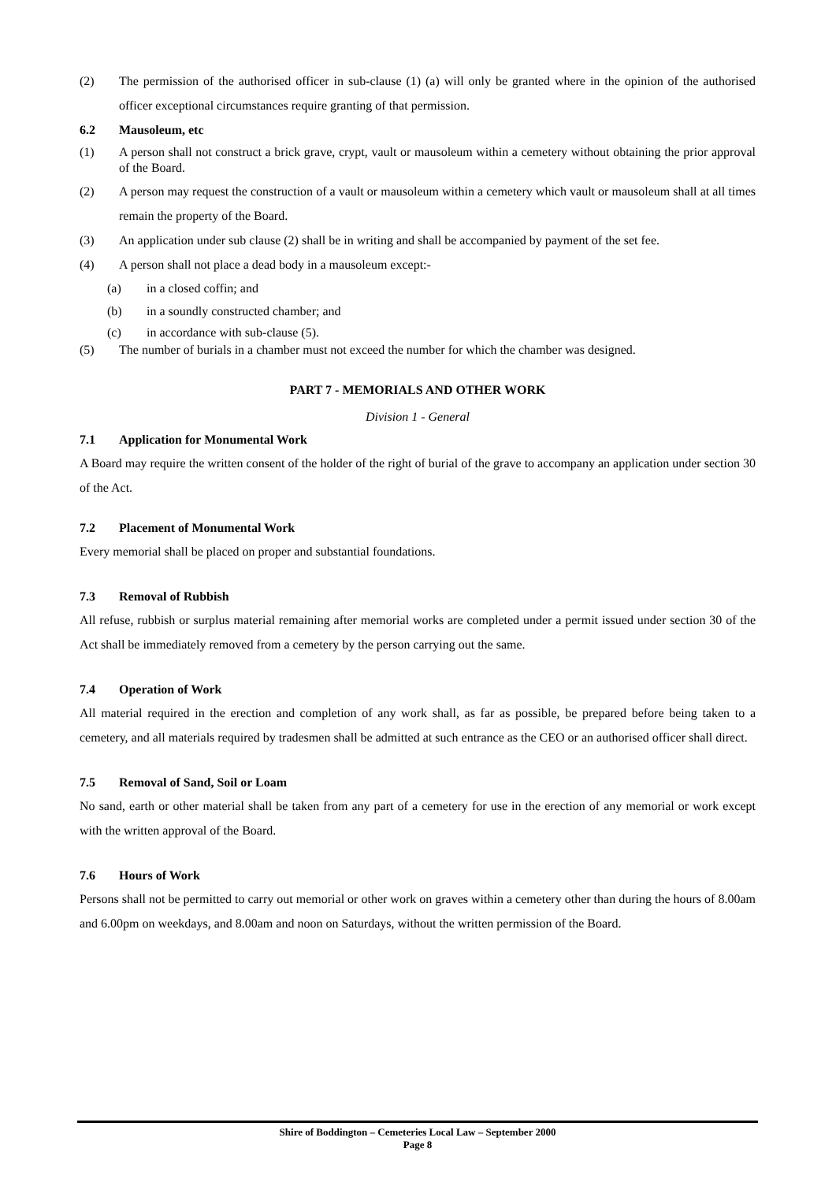(2) The permission of the authorised officer in sub-clause (1) (a) will only be granted where in the opinion of the authorised officer exceptional circumstances require granting of that permission.
6.2 Mausoleum, etc
(1) A person shall not construct a brick grave, crypt, vault or mausoleum within a cemetery without obtaining the prior approval of the Board.
(2) A person may request the construction of a vault or mausoleum within a cemetery which vault or mausoleum shall at all times remain the property of the Board.
(3) An application under sub clause (2) shall be in writing and shall be accompanied by payment of the set fee.
(4) A person shall not place a dead body in a mausoleum except:-
(a) in a closed coffin; and
(b) in a soundly constructed chamber; and
(c) in accordance with sub-clause (5).
(5) The number of burials in a chamber must not exceed the number for which the chamber was designed.
PART 7 - MEMORIALS AND OTHER WORK
Division 1 - General
7.1 Application for Monumental Work
A Board may require the written consent of the holder of the right of burial of the grave to accompany an application under section 30 of the Act.
7.2 Placement of Monumental Work
Every memorial shall be placed on proper and substantial foundations.
7.3 Removal of Rubbish
All refuse, rubbish or surplus material remaining after memorial works are completed under a permit issued under section 30 of the Act shall be immediately removed from a cemetery by the person carrying out the same.
7.4 Operation of Work
All material required in the erection and completion of any work shall, as far as possible, be prepared before being taken to a cemetery, and all materials required by tradesmen shall be admitted at such entrance as the CEO or an authorised officer shall direct.
7.5 Removal of Sand, Soil or Loam
No sand, earth or other material shall be taken from any part of a cemetery for use in the erection of any memorial or work except with the written approval of the Board.
7.6 Hours of Work
Persons shall not be permitted to carry out memorial or other work on graves within a cemetery other than during the hours of 8.00am and 6.00pm on weekdays, and 8.00am and noon on Saturdays, without the written permission of the Board.
Shire of Boddington – Cemeteries Local Law – September 2000
Page 8